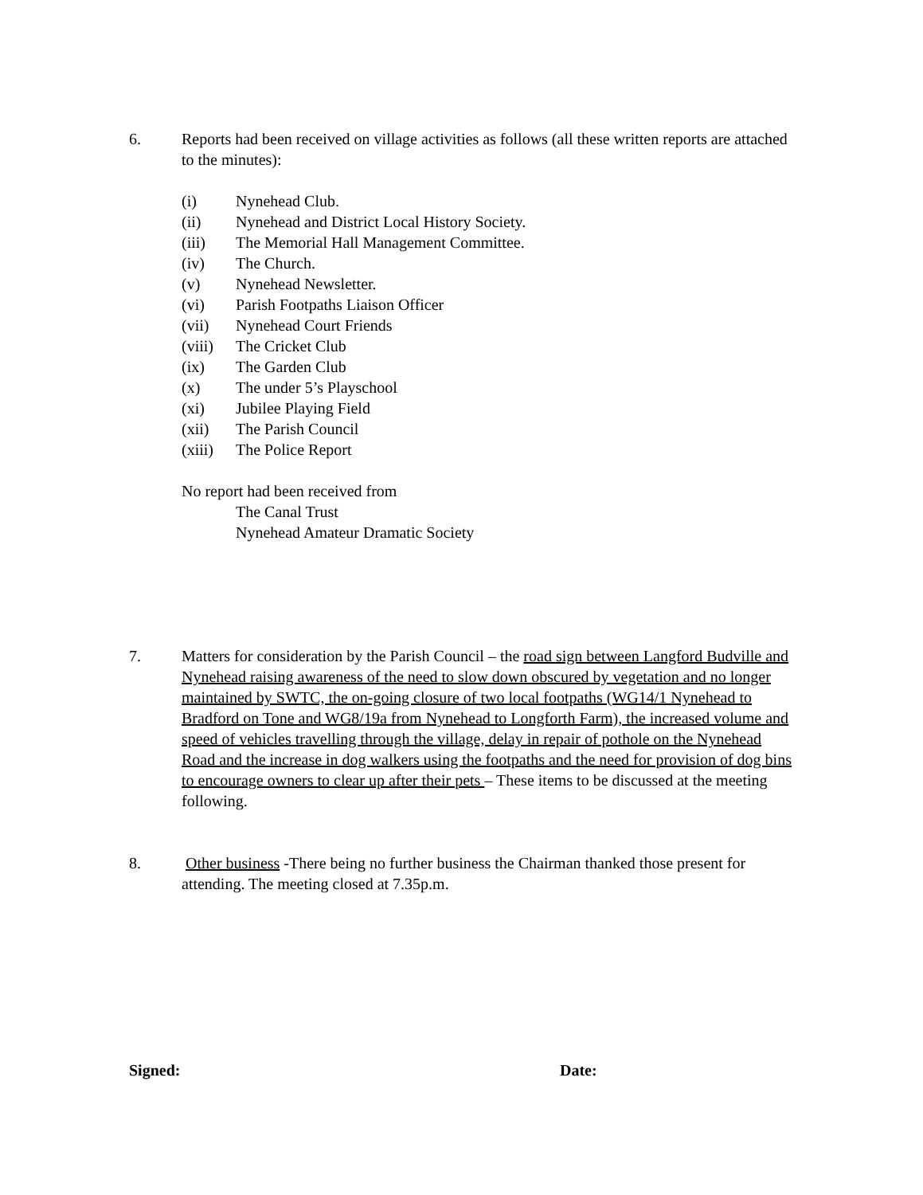6. Reports had been received on village activities as follows (all these written reports are attached to the minutes):
(i) Nynehead Club.
(ii) Nynehead and District Local History Society.
(iii) The Memorial Hall Management Committee.
(iv) The Church.
(v) Nynehead Newsletter.
(vi) Parish Footpaths Liaison Officer
(vii) Nynehead Court Friends
(viii) The Cricket Club
(ix) The Garden Club
(x) The under 5’s Playschool
(xi) Jubilee Playing Field
(xii) The Parish Council
(xiii) The Police Report
No report had been received from
The Canal Trust
Nynehead Amateur Dramatic Society
7. Matters for consideration by the Parish Council – the road sign between Langford Budville and Nynehead raising awareness of the need to slow down obscured by vegetation and no longer maintained by SWTC, the on-going closure of two local footpaths (WG14/1 Nynehead to Bradford on Tone and WG8/19a from Nynehead to Longforth Farm), the increased volume and speed of vehicles travelling through the village, delay in repair of pothole on the Nynehead Road and the increase in dog walkers using the footpaths and the need for provision of dog bins to encourage owners to clear up after their pets – These items to be discussed at the meeting following.
8. Other business -There being no further business the Chairman thanked those present for attending. The meeting closed at 7.35p.m.
Signed: Date: